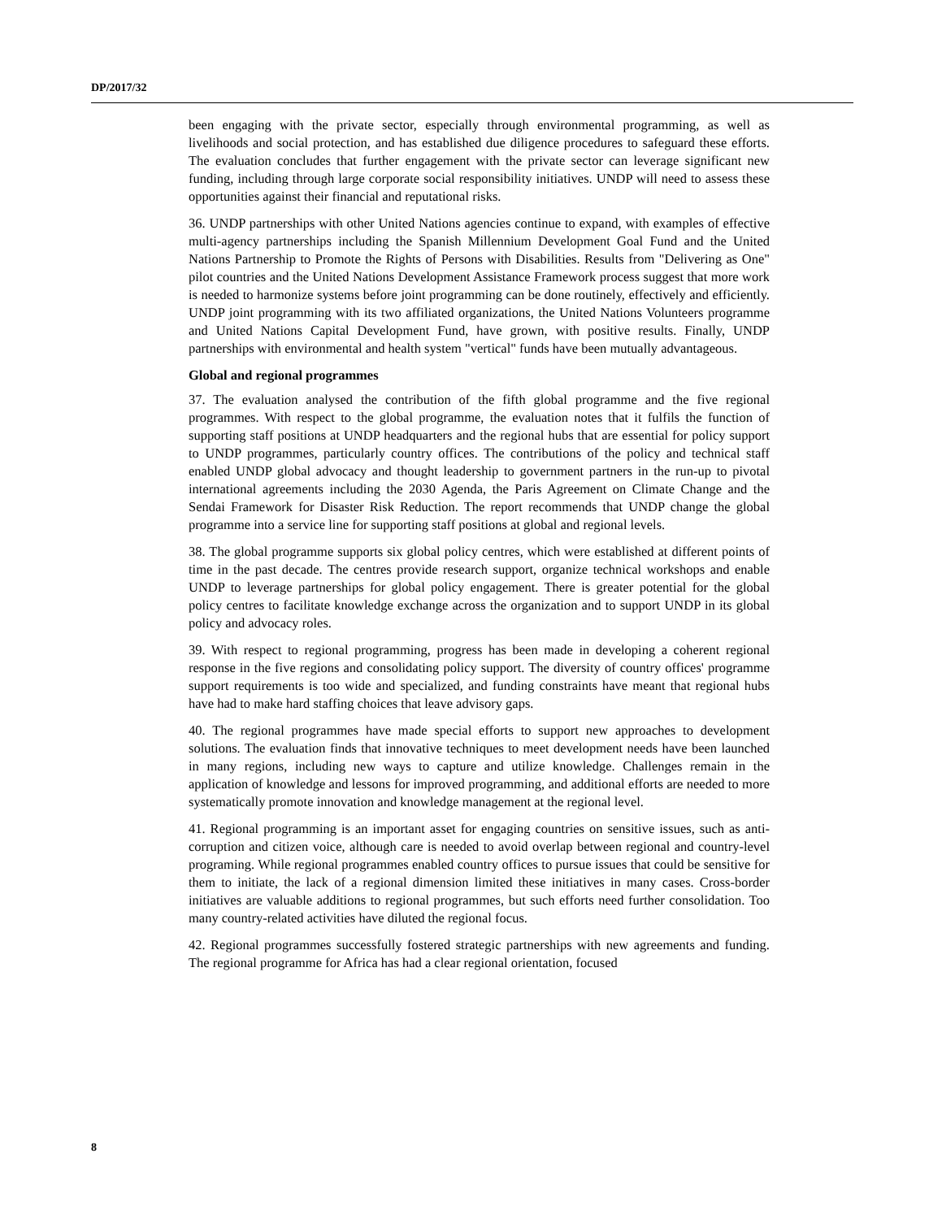DP/2017/32
been engaging with the private sector, especially through environmental programming, as well as livelihoods and social protection, and has established due diligence procedures to safeguard these efforts. The evaluation concludes that further engagement with the private sector can leverage significant new funding, including through large corporate social responsibility initiatives. UNDP will need to assess these opportunities against their financial and reputational risks.
36. UNDP partnerships with other United Nations agencies continue to expand, with examples of effective multi-agency partnerships including the Spanish Millennium Development Goal Fund and the United Nations Partnership to Promote the Rights of Persons with Disabilities. Results from "Delivering as One" pilot countries and the United Nations Development Assistance Framework process suggest that more work is needed to harmonize systems before joint programming can be done routinely, effectively and efficiently. UNDP joint programming with its two affiliated organizations, the United Nations Volunteers programme and United Nations Capital Development Fund, have grown, with positive results. Finally, UNDP partnerships with environmental and health system "vertical" funds have been mutually advantageous.
Global and regional programmes
37. The evaluation analysed the contribution of the fifth global programme and the five regional programmes. With respect to the global programme, the evaluation notes that it fulfils the function of supporting staff positions at UNDP headquarters and the regional hubs that are essential for policy support to UNDP programmes, particularly country offices. The contributions of the policy and technical staff enabled UNDP global advocacy and thought leadership to government partners in the run-up to pivotal international agreements including the 2030 Agenda, the Paris Agreement on Climate Change and the Sendai Framework for Disaster Risk Reduction. The report recommends that UNDP change the global programme into a service line for supporting staff positions at global and regional levels.
38. The global programme supports six global policy centres, which were established at different points of time in the past decade. The centres provide research support, organize technical workshops and enable UNDP to leverage partnerships for global policy engagement. There is greater potential for the global policy centres to facilitate knowledge exchange across the organization and to support UNDP in its global policy and advocacy roles.
39. With respect to regional programming, progress has been made in developing a coherent regional response in the five regions and consolidating policy support. The diversity of country offices' programme support requirements is too wide and specialized, and funding constraints have meant that regional hubs have had to make hard staffing choices that leave advisory gaps.
40. The regional programmes have made special efforts to support new approaches to development solutions. The evaluation finds that innovative techniques to meet development needs have been launched in many regions, including new ways to capture and utilize knowledge. Challenges remain in the application of knowledge and lessons for improved programming, and additional efforts are needed to more systematically promote innovation and knowledge management at the regional level.
41. Regional programming is an important asset for engaging countries on sensitive issues, such as anti-corruption and citizen voice, although care is needed to avoid overlap between regional and country-level programing. While regional programmes enabled country offices to pursue issues that could be sensitive for them to initiate, the lack of a regional dimension limited these initiatives in many cases. Cross-border initiatives are valuable additions to regional programmes, but such efforts need further consolidation. Too many country-related activities have diluted the regional focus.
42. Regional programmes successfully fostered strategic partnerships with new agreements and funding. The regional programme for Africa has had a clear regional orientation, focused
8